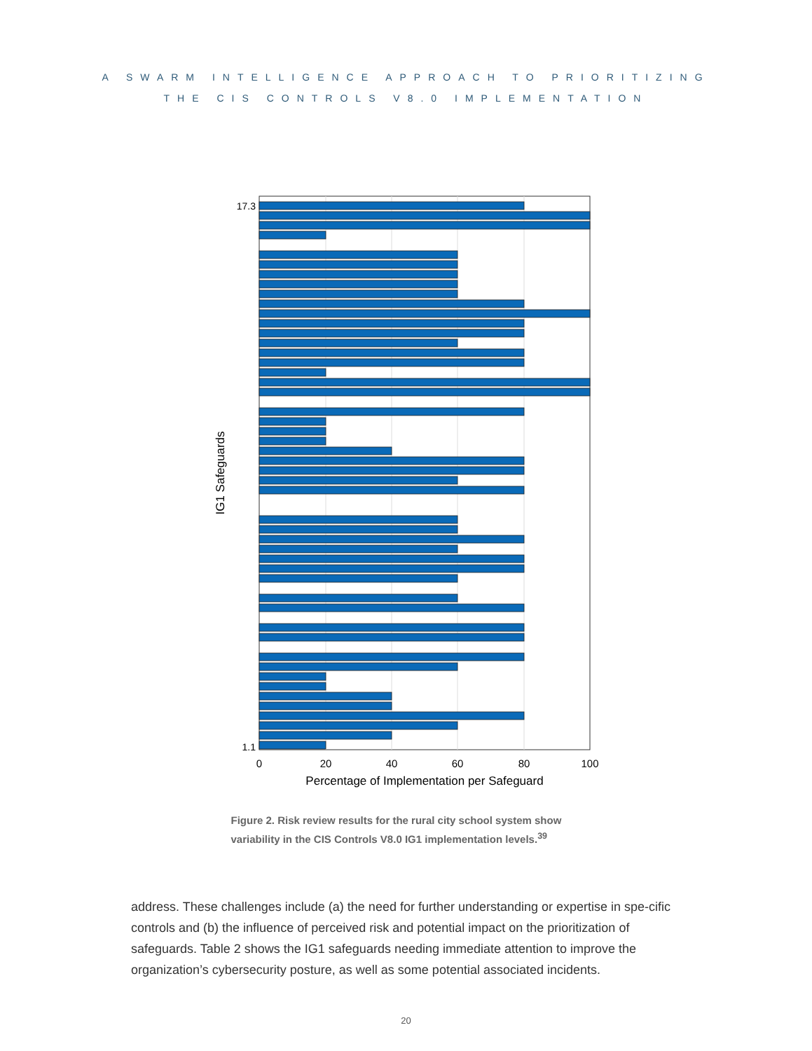A SWARM INTELLIGENCE APPROACH TO PRIORITIZING
THE CIS CONTROLS V8.0 IMPLEMENTATION
1.1
17.3
0
20
40
60
80
100
Percentage of Implementation per Safeguard
IG1 Safeguards
Figure 2. Risk review results for the rural city school system show variability in the CIS Controls V8.0 IG1 implementation levels.<sup>39</sup>
address. These challenges include (a) the need for further understanding or expertise in spe-cific controls and (b) the influence of perceived risk and potential impact on the prioritization of safeguards. Table 2 shows the IG1 safeguards needing immediate attention to improve the organization’s cybersecurity posture, as well as some potential associated incidents.
20